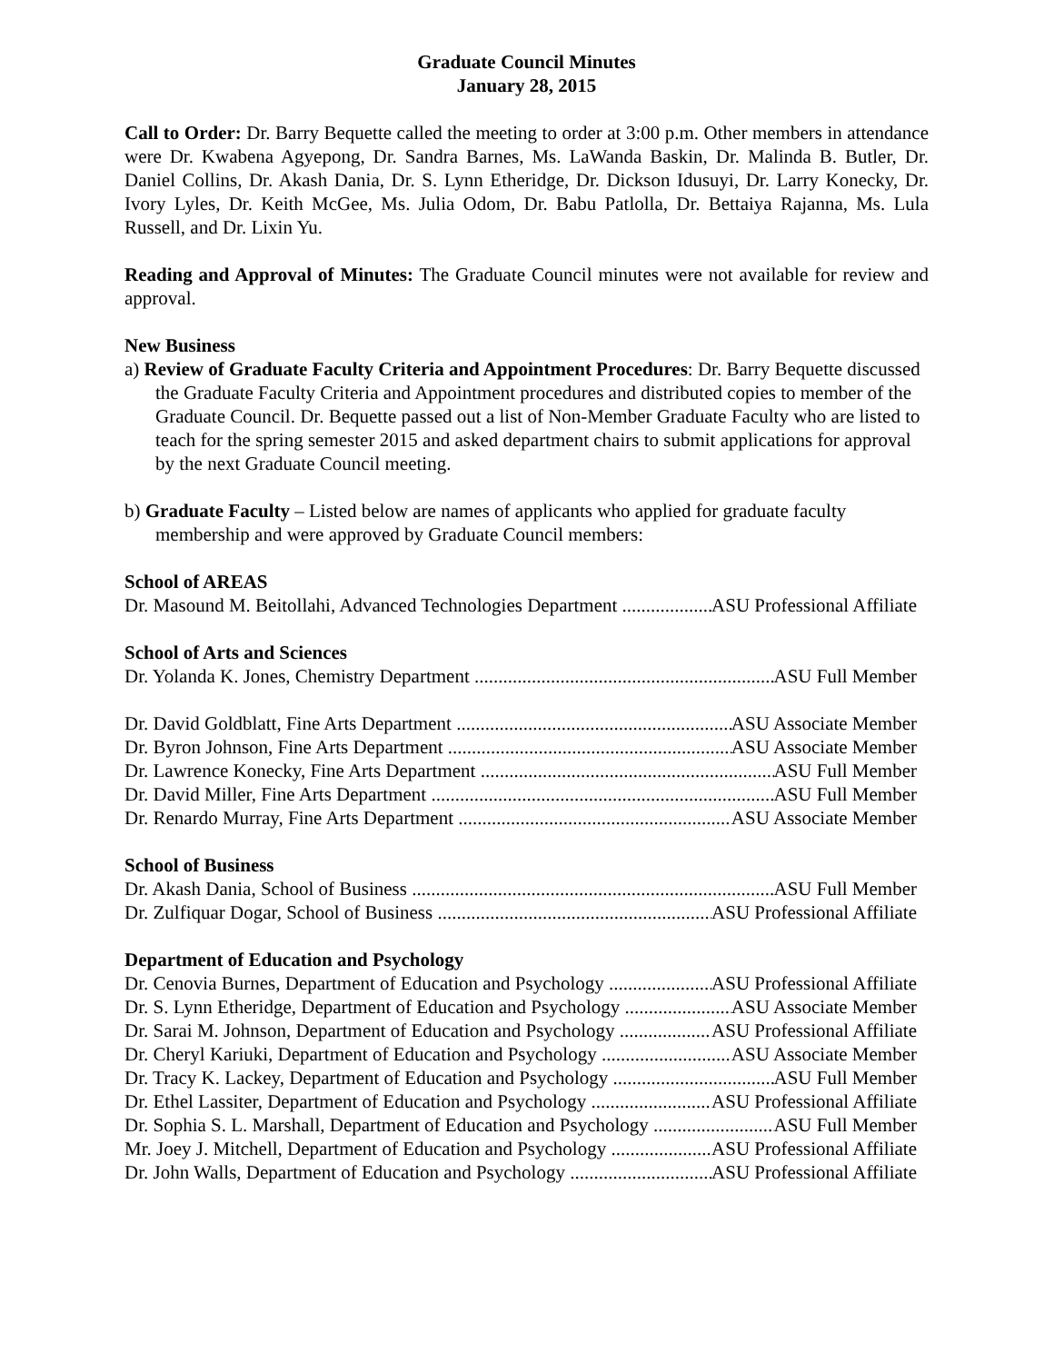Graduate Council Minutes
January 28, 2015
Call to Order: Dr. Barry Bequette called the meeting to order at 3:00 p.m. Other members in attendance were Dr. Kwabena Agyepong, Dr. Sandra Barnes, Ms. LaWanda Baskin, Dr. Malinda B. Butler, Dr. Daniel Collins, Dr. Akash Dania, Dr. S. Lynn Etheridge, Dr. Dickson Idusuyi, Dr. Larry Konecky, Dr. Ivory Lyles, Dr. Keith McGee, Ms. Julia Odom, Dr. Babu Patlolla, Dr. Bettaiya Rajanna, Ms. Lula Russell, and Dr. Lixin Yu.
Reading and Approval of Minutes: The Graduate Council minutes were not available for review and approval.
New Business
a) Review of Graduate Faculty Criteria and Appointment Procedures: Dr. Barry Bequette discussed the Graduate Faculty Criteria and Appointment procedures and distributed copies to member of the Graduate Council. Dr. Bequette passed out a list of Non-Member Graduate Faculty who are listed to teach for the spring semester 2015 and asked department chairs to submit applications for approval by the next Graduate Council meeting.
b) Graduate Faculty – Listed below are names of applicants who applied for graduate faculty membership and were approved by Graduate Council members:
School of AREAS
Dr. Masound M. Beitollahi, Advanced Technologies Department ASU Professional Affiliate
School of Arts and Sciences
Dr. Yolanda K. Jones, Chemistry Department ASU Full Member
Dr. David Goldblatt, Fine Arts Department ASU Associate Member
Dr. Byron Johnson, Fine Arts Department ASU Associate Member
Dr. Lawrence Konecky, Fine Arts Department ASU Full Member
Dr. David Miller, Fine Arts Department ASU Full Member
Dr. Renardo Murray, Fine Arts Department ASU Associate Member
School of Business
Dr. Akash Dania, School of Business ASU Full Member
Dr. Zulfiquar Dogar, School of Business ASU Professional Affiliate
Department of Education and Psychology
Dr. Cenovia Burnes, Department of Education and Psychology ASU Professional Affiliate
Dr. S. Lynn Etheridge, Department of Education and Psychology ASU Associate Member
Dr. Sarai M. Johnson, Department of Education and Psychology ASU Professional Affiliate
Dr. Cheryl Kariuki, Department of Education and Psychology ASU Associate Member
Dr. Tracy K. Lackey, Department of Education and Psychology ASU Full Member
Dr. Ethel Lassiter, Department of Education and Psychology ASU Professional Affiliate
Dr. Sophia S. L. Marshall, Department of Education and Psychology ASU Full Member
Mr. Joey J. Mitchell, Department of Education and Psychology ASU Professional Affiliate
Dr. John Walls, Department of Education and Psychology ASU Professional Affiliate